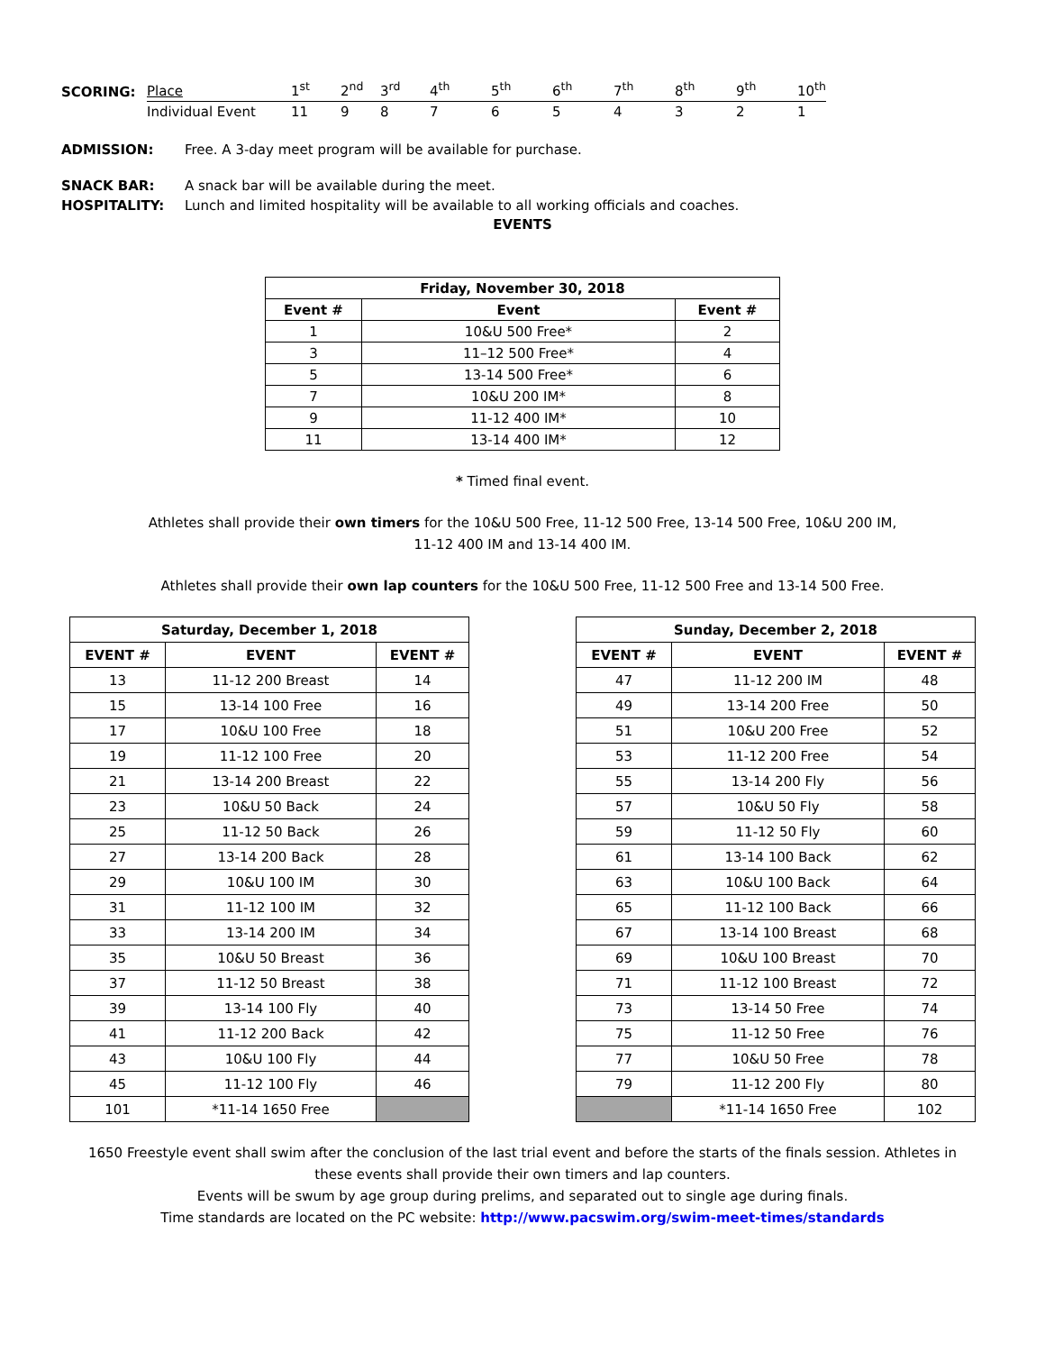| SCORING: | Place | 1<sup>st</sup> | 2<sup>nd</sup> | 3<sup>rd</sup> | 4<sup>th</sup> | 5<sup>th</sup> | 6<sup>th</sup> | 7<sup>th</sup> | 8<sup>th</sup> | 9<sup>th</sup> | 10<sup>th</sup> |
| | Individual Event | 11 | 9 | 8 | 7 | 6 | 5 | 4 | 3 | 2 | 1 |
ADMISSION: Free. A 3-day meet program will be available for purchase.
SNACK BAR: A snack bar will be available during the meet.
HOSPITALITY: Lunch and limited hospitality will be available to all working officials and coaches.
EVENTS
| Friday, November 30, 2018 | | |
| --- | --- | --- |
| Event # | Event | Event # |
| 1 | 10&U 500 Free* | 2 |
| 3 | 11–12 500 Free* | 4 |
| 5 | 13-14 500 Free* | 6 |
| 7 | 10&U 200 IM* | 8 |
| 9 | 11-12 400 IM* | 10 |
| 11 | 13-14 400 IM* | 12 |
* Timed final event.
Athletes shall provide their own timers for the 10&U 500 Free, 11-12 500 Free, 13-14 500 Free, 10&U 200 IM,
11-12 400 IM and 13-14 400 IM.
Athletes shall provide their own lap counters for the 10&U 500 Free, 11-12 500 Free and 13-14 500 Free.
| Saturday, December 1, 2018 | | |
| --- | --- | --- |
| EVENT # | EVENT | EVENT # |
| 13 | 11-12 200 Breast | 14 |
| 15 | 13-14 100 Free | 16 |
| 17 | 10&U 100 Free | 18 |
| 19 | 11-12 100 Free | 20 |
| 21 | 13-14 200 Breast | 22 |
| 23 | 10&U 50 Back | 24 |
| 25 | 11-12 50 Back | 26 |
| 27 | 13-14 200 Back | 28 |
| 29 | 10&U 100 IM | 30 |
| 31 | 11-12 100 IM | 32 |
| 33 | 13-14 200 IM | 34 |
| 35 | 10&U 50 Breast | 36 |
| 37 | 11-12 50 Breast | 38 |
| 39 | 13-14 100 Fly | 40 |
| 41 | 11-12 200 Back | 42 |
| 43 | 10&U 100 Fly | 44 |
| 45 | 11-12 100 Fly | 46 |
| 101 | *11-14 1650 Free | |
| Sunday, December 2, 2018 | | |
| --- | --- | --- |
| EVENT # | EVENT | EVENT # |
| 47 | 11-12 200 IM | 48 |
| 49 | 13-14 200 Free | 50 |
| 51 | 10&U 200 Free | 52 |
| 53 | 11-12 200 Free | 54 |
| 55 | 13-14 200 Fly | 56 |
| 57 | 10&U 50 Fly | 58 |
| 59 | 11-12 50 Fly | 60 |
| 61 | 13-14 100 Back | 62 |
| 63 | 10&U 100 Back | 64 |
| 65 | 11-12 100 Back | 66 |
| 67 | 13-14 100 Breast | 68 |
| 69 | 10&U 100 Breast | 70 |
| 71 | 11-12 100 Breast | 72 |
| 73 | 13-14 50 Free | 74 |
| 75 | 11-12 50 Free | 76 |
| 77 | 10&U 50 Free | 78 |
| 79 | 11-12 200 Fly | 80 |
| | *11-14 1650 Free | 102 |
1650 Freestyle event shall swim after the conclusion of the last trial event and before the starts of the finals session. Athletes in these events shall provide their own timers and lap counters.
Events will be swum by age group during prelims, and separated out to single age during finals.
Time standards are located on the PC website: http://www.pacswim.org/swim-meet-times/standards